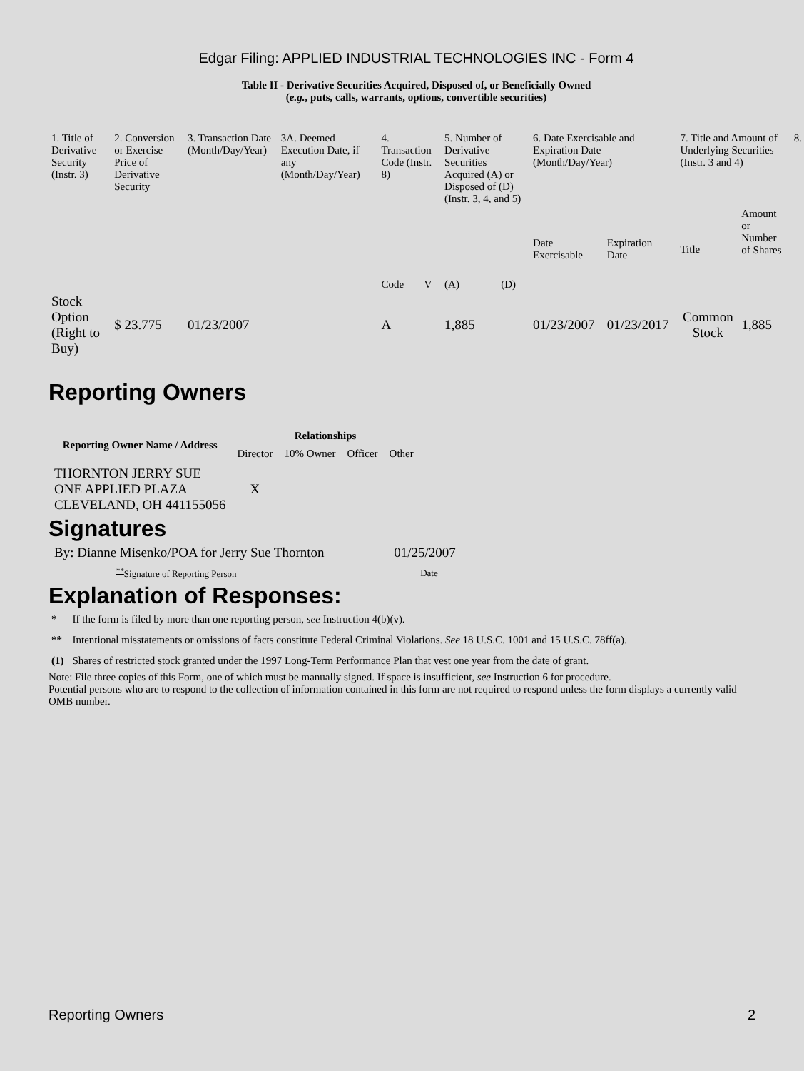Edgar Filing: APPLIED INDUSTRIAL TECHNOLOGIES INC - Form 4
Table II - Derivative Securities Acquired, Disposed of, or Beneficially Owned
(e.g., puts, calls, warrants, options, convertible securities)
| 1. Title of Derivative Security (Instr. 3) | 2. Conversion or Exercise Price of Derivative Security | 3. Transaction Date (Month/Day/Year) | 3A. Deemed Execution Date, if any (Month/Day/Year) | 4. Transaction Code (Instr. 8) | | 5. Number of Derivative Securities Acquired (A) or Disposed of (D) (Instr. 3, 4, and 5) | | 6. Date Exercisable and Expiration Date (Month/Day/Year) | | 7. Title and Amount of Underlying Securities (Instr. 3 and 4) | | 8. |
| | | | | Code | V | (A) | (D) | Date Exercisable | Expiration Date | Title | Amount or Number of Shares | |
| Stock Option (Right to Buy) | $ 23.775 | 01/23/2007 | | A | | 1,885 | | 01/23/2007 | 01/23/2017 | Common Stock | 1,885 | |
Reporting Owners
| Reporting Owner Name / Address | Relationships | | | |
| --- | --- | --- | --- | --- |
| | Director | 10% Owner | Officer | Other |
| THORNTON JERRY SUE ONE APPLIED PLAZA CLEVELAND, OH 441155056 | X | | | |
Signatures
| By: Dianne Misenko/POA for Jerry Sue Thornton | 01/25/2007 |
| <sup>**</sup> Signature of Reporting Person | Date |
Explanation of Responses:
| * | If the form is filed by more than one reporting person, see Instruction 4(b)(v). |
| ** | Intentional misstatements or omissions of facts constitute Federal Criminal Violations. See 18 U.S.C. 1001 and 15 U.S.C. 78ff(a). |
| (1) | Shares of restricted stock granted under the 1997 Long-Term Performance Plan that vest one year from the date of grant. |
Note: File three copies of this Form, one of which must be manually signed. If space is insufficient, see Instruction 6 for procedure.
Potential persons who are to respond to the collection of information contained in this form are not required to respond unless the form displays a currently valid OMB number.
Reporting Owners 2